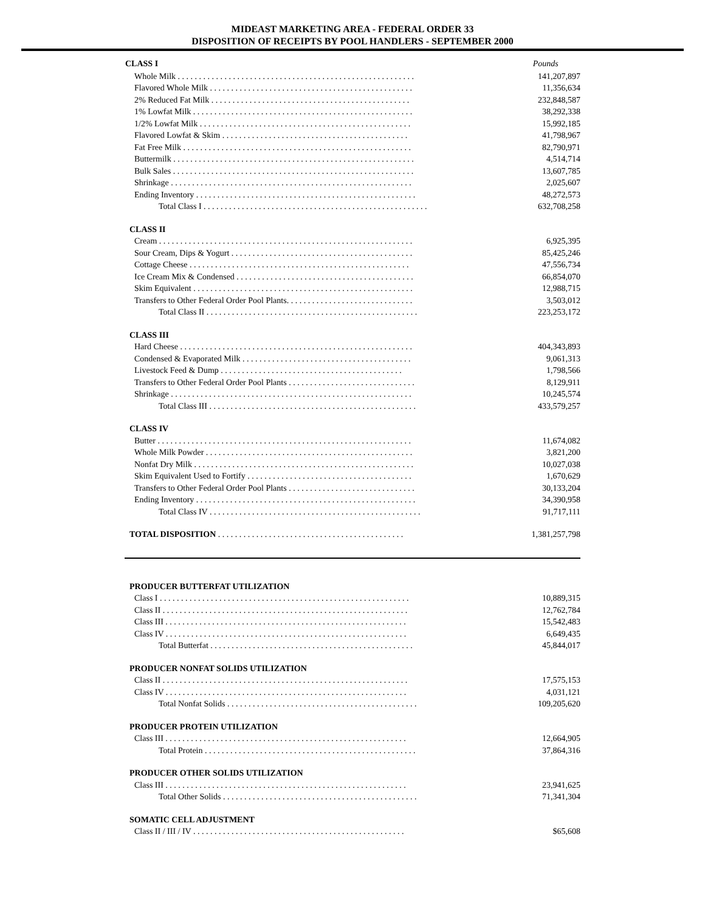MIDEAST MARKETING AREA - FEDERAL ORDER 33
DISPOSITION OF RECEIPTS BY POOL HANDLERS - SEPTEMBER 2000
| CLASS I | Pounds |
| --- | --- |
| Whole Milk . . . . . . . . . . . . . . . . . . . . . . . . . . . . . . . . . . . . . . . . . . . . . . . . . . . . . . . . | 141,207,897 |
| Flavored Whole Milk . . . . . . . . . . . . . . . . . . . . . . . . . . . . . . . . . . . . . . . . . . . . . . . . | 11,356,634 |
| 2% Reduced Fat Milk . . . . . . . . . . . . . . . . . . . . . . . . . . . . . . . . . . . . . . . . . . . . . . . | 232,848,587 |
| 1% Lowfat Milk . . . . . . . . . . . . . . . . . . . . . . . . . . . . . . . . . . . . . . . . . . . . . . . . . . . . | 38,292,338 |
| 1/2% Lowfat Milk . . . . . . . . . . . . . . . . . . . . . . . . . . . . . . . . . . . . . . . . . . . . . . . . . . | 15,992,185 |
| Flavored Lowfat & Skim . . . . . . . . . . . . . . . . . . . . . . . . . . . . . . . . . . . . . . . . . . . . | 41,798,967 |
| Fat Free Milk . . . . . . . . . . . . . . . . . . . . . . . . . . . . . . . . . . . . . . . . . . . . . . . . . . . . . . | 82,790,971 |
| Buttermilk . . . . . . . . . . . . . . . . . . . . . . . . . . . . . . . . . . . . . . . . . . . . . . . . . . . . . . . . . | 4,514,714 |
| Bulk Sales . . . . . . . . . . . . . . . . . . . . . . . . . . . . . . . . . . . . . . . . . . . . . . . . . . . . . . . . . | 13,607,785 |
| Shrinkage . . . . . . . . . . . . . . . . . . . . . . . . . . . . . . . . . . . . . . . . . . . . . . . . . . . . . . . . . | 2,025,607 |
| Ending Inventory . . . . . . . . . . . . . . . . . . . . . . . . . . . . . . . . . . . . . . . . . . . . . . . . . . . . | 48,272,573 |
| Total Class I . . . . . . . . . . . . . . . . . . . . . . . . . . . . . . . . . . . . . . . . . . . . . . . . . . . . . | 632,708,258 |
| CLASS II | |
| Cream . . . . . . . . . . . . . . . . . . . . . . . . . . . . . . . . . . . . . . . . . . . . . . . . . . . . . . . . . . . . | 6,925,395 |
| Sour Cream, Dips & Yogurt . . . . . . . . . . . . . . . . . . . . . . . . . . . . . . . . . . . . . . . . . . . | 85,425,246 |
| Cottage Cheese . . . . . . . . . . . . . . . . . . . . . . . . . . . . . . . . . . . . . . . . . . . . . . . . . . . . | 47,556,734 |
| Ice Cream Mix & Condensed . . . . . . . . . . . . . . . . . . . . . . . . . . . . . . . . . . . . . . . . . . | 66,854,070 |
| Skim Equivalent . . . . . . . . . . . . . . . . . . . . . . . . . . . . . . . . . . . . . . . . . . . . . . . . . . . . | 12,988,715 |
| Transfers to Other Federal Order Pool Plants. . . . . . . . . . . . . . . . . . . . . . . . . . . . . . | 3,503,012 |
| Total Class II . . . . . . . . . . . . . . . . . . . . . . . . . . . . . . . . . . . . . . . . . . . . . . . . . . | 223,253,172 |
| CLASS III | |
| Hard Cheese . . . . . . . . . . . . . . . . . . . . . . . . . . . . . . . . . . . . . . . . . . . . . . . . . . . . . . . | 404,343,893 |
| Condensed & Evaporated Milk . . . . . . . . . . . . . . . . . . . . . . . . . . . . . . . . . . . . . . . . | 9,061,313 |
| Livestock Feed & Dump . . . . . . . . . . . . . . . . . . . . . . . . . . . . . . . . . . . . . . . . . . . | 1,798,566 |
| Transfers to Other Federal Order Pool Plants . . . . . . . . . . . . . . . . . . . . . . . . . . . . . . | 8,129,911 |
| Shrinkage . . . . . . . . . . . . . . . . . . . . . . . . . . . . . . . . . . . . . . . . . . . . . . . . . . . . . . . . . | 10,245,574 |
| Total Class III . . . . . . . . . . . . . . . . . . . . . . . . . . . . . . . . . . . . . . . . . . . . . . . . . | 433,579,257 |
| CLASS IV | |
| Butter . . . . . . . . . . . . . . . . . . . . . . . . . . . . . . . . . . . . . . . . . . . . . . . . . . . . . . . . . . . . | 11,674,082 |
| Whole Milk Powder . . . . . . . . . . . . . . . . . . . . . . . . . . . . . . . . . . . . . . . . . . . . . . . . . | 3,821,200 |
| Nonfat Dry Milk . . . . . . . . . . . . . . . . . . . . . . . . . . . . . . . . . . . . . . . . . . . . . . . . . . . . | 10,027,038 |
| Skim Equivalent Used to Fortify . . . . . . . . . . . . . . . . . . . . . . . . . . . . . . . . . . . . . . . | 1,670,629 |
| Transfers to Other Federal Order Pool Plants . . . . . . . . . . . . . . . . . . . . . . . . . . . . . . | 30,133,204 |
| Ending Inventory . . . . . . . . . . . . . . . . . . . . . . . . . . . . . . . . . . . . . . . . . . . . . . . . . . . . | 34,390,958 |
| Total Class IV . . . . . . . . . . . . . . . . . . . . . . . . . . . . . . . . . . . . . . . . . . . . . . . . . . | 91,717,111 |
| TOTAL DISPOSITION . . . . . . . . . . . . . . . . . . . . . . . . . . . . . . . . . . . . . . . . . . . . | 1,381,257,798 |
| PRODUCER BUTTERFAT UTILIZATION | |
| Class I . . . . . . . . . . . . . . . . . . . . . . . . . . . . . . . . . . . . . . . . . . . . . . . . . . . . . . . . . . . | 10,889,315 |
| Class II . . . . . . . . . . . . . . . . . . . . . . . . . . . . . . . . . . . . . . . . . . . . . . . . . . . . . . . . . . | 12,762,784 |
| Class III . . . . . . . . . . . . . . . . . . . . . . . . . . . . . . . . . . . . . . . . . . . . . . . . . . . . . . . . . | 15,542,483 |
| Class IV . . . . . . . . . . . . . . . . . . . . . . . . . . . . . . . . . . . . . . . . . . . . . . . . . . . . . . . . . | 6,649,435 |
| Total Butterfat . . . . . . . . . . . . . . . . . . . . . . . . . . . . . . . . . . . . . . . . . . . . . . . . | 45,844,017 |
| PRODUCER NONFAT SOLIDS UTILIZATION | |
| Class II . . . . . . . . . . . . . . . . . . . . . . . . . . . . . . . . . . . . . . . . . . . . . . . . . . . . . . . . . . | 17,575,153 |
| Class IV . . . . . . . . . . . . . . . . . . . . . . . . . . . . . . . . . . . . . . . . . . . . . . . . . . . . . . . . . | 4,031,121 |
| Total Nonfat Solids . . . . . . . . . . . . . . . . . . . . . . . . . . . . . . . . . . . . . . . . . . . . . | 109,205,620 |
| PRODUCER PROTEIN UTILIZATION | |
| Class III . . . . . . . . . . . . . . . . . . . . . . . . . . . . . . . . . . . . . . . . . . . . . . . . . . . . . . . . . | 12,664,905 |
| Total Protein . . . . . . . . . . . . . . . . . . . . . . . . . . . . . . . . . . . . . . . . . . . . . . . . . . | 37,864,316 |
| PRODUCER OTHER SOLIDS UTILIZATION | |
| Class III . . . . . . . . . . . . . . . . . . . . . . . . . . . . . . . . . . . . . . . . . . . . . . . . . . . . . . . . . | 23,941,625 |
| Total Other Solids . . . . . . . . . . . . . . . . . . . . . . . . . . . . . . . . . . . . . . . . . . . . . . | 71,341,304 |
| SOMATIC CELL ADJUSTMENT | |
| Class II / III / IV . . . . . . . . . . . . . . . . . . . . . . . . . . . . . . . . . . . . . . . . . . . . . . . . . . | $65,608 |